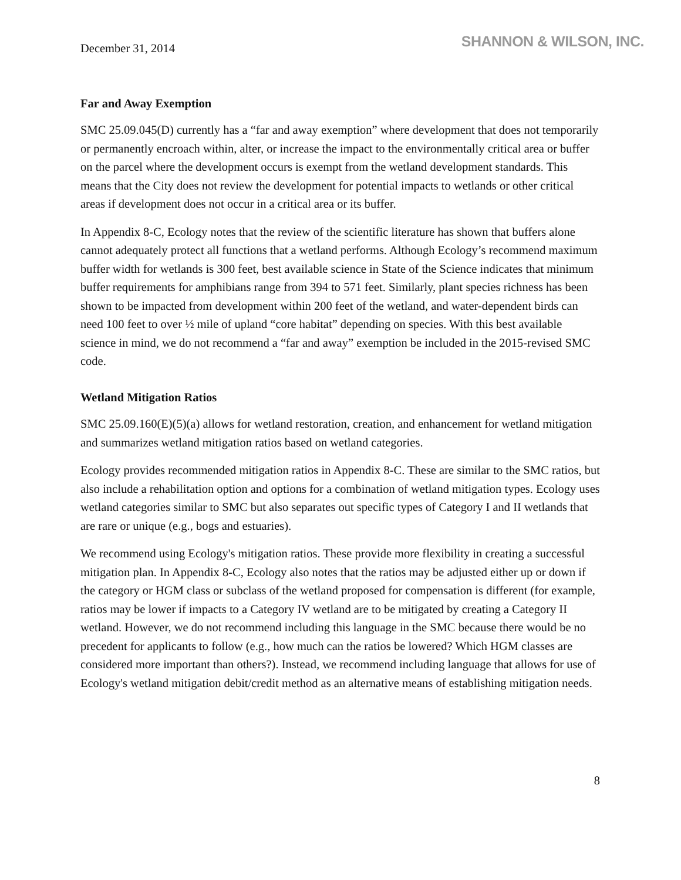December 31, 2014
SHANNON & WILSON, INC.
Far and Away Exemption
SMC 25.09.045(D) currently has a “far and away exemption” where development that does not temporarily or permanently encroach within, alter, or increase the impact to the environmentally critical area or buffer on the parcel where the development occurs is exempt from the wetland development standards. This means that the City does not review the development for potential impacts to wetlands or other critical areas if development does not occur in a critical area or its buffer.
In Appendix 8-C, Ecology notes that the review of the scientific literature has shown that buffers alone cannot adequately protect all functions that a wetland performs. Although Ecology’s recommend maximum buffer width for wetlands is 300 feet, best available science in State of the Science indicates that minimum buffer requirements for amphibians range from 394 to 571 feet. Similarly, plant species richness has been shown to be impacted from development within 200 feet of the wetland, and water-dependent birds can need 100 feet to over ½ mile of upland “core habitat” depending on species. With this best available science in mind, we do not recommend a “far and away” exemption be included in the 2015-revised SMC code.
Wetland Mitigation Ratios
SMC 25.09.160(E)(5)(a) allows for wetland restoration, creation, and enhancement for wetland mitigation and summarizes wetland mitigation ratios based on wetland categories.
Ecology provides recommended mitigation ratios in Appendix 8-C. These are similar to the SMC ratios, but also include a rehabilitation option and options for a combination of wetland mitigation types. Ecology uses wetland categories similar to SMC but also separates out specific types of Category I and II wetlands that are rare or unique (e.g., bogs and estuaries).
We recommend using Ecology's mitigation ratios. These provide more flexibility in creating a successful mitigation plan. In Appendix 8-C, Ecology also notes that the ratios may be adjusted either up or down if the category or HGM class or subclass of the wetland proposed for compensation is different (for example, ratios may be lower if impacts to a Category IV wetland are to be mitigated by creating a Category II wetland. However, we do not recommend including this language in the SMC because there would be no precedent for applicants to follow (e.g., how much can the ratios be lowered? Which HGM classes are considered more important than others?). Instead, we recommend including language that allows for use of Ecology's wetland mitigation debit/credit method as an alternative means of establishing mitigation needs.
8